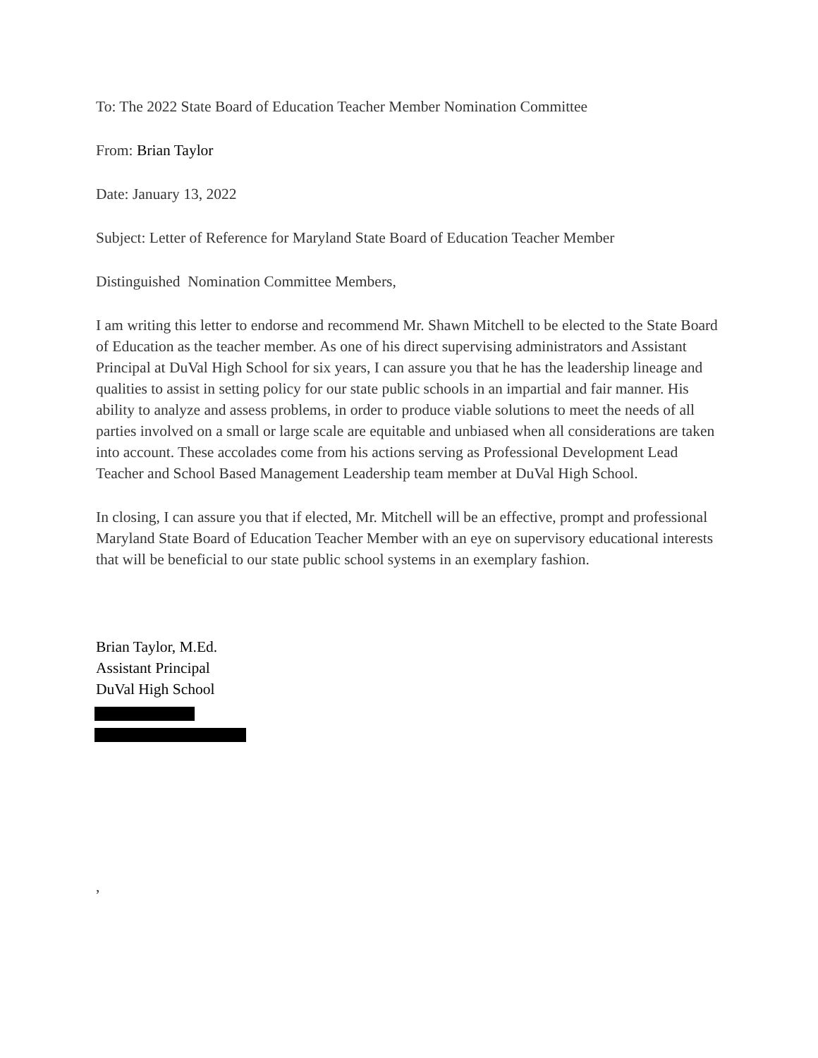To: The 2022 State Board of Education Teacher Member Nomination Committee
From: Brian Taylor
Date: January 13, 2022
Subject: Letter of Reference for Maryland State Board of Education Teacher Member
Distinguished Nomination Committee Members,
I am writing this letter to endorse and recommend Mr. Shawn Mitchell to be elected to the State Board of Education as the teacher member. As one of his direct supervising administrators and Assistant Principal at DuVal High School for six years, I can assure you that he has the leadership lineage and qualities to assist in setting policy for our state public schools in an impartial and fair manner. His ability to analyze and assess problems, in order to produce viable solutions to meet the needs of all parties involved on a small or large scale are equitable and unbiased when all considerations are taken into account. These accolades come from his actions serving as Professional Development Lead Teacher and School Based Management Leadership team member at DuVal High School.
In closing, I can assure you that if elected, Mr. Mitchell will be an effective, prompt and professional Maryland State Board of Education Teacher Member with an eye on supervisory educational interests that will be beneficial to our state public school systems in an exemplary fashion.
Brian Taylor, M.Ed.
Assistant Principal
DuVal High School
,